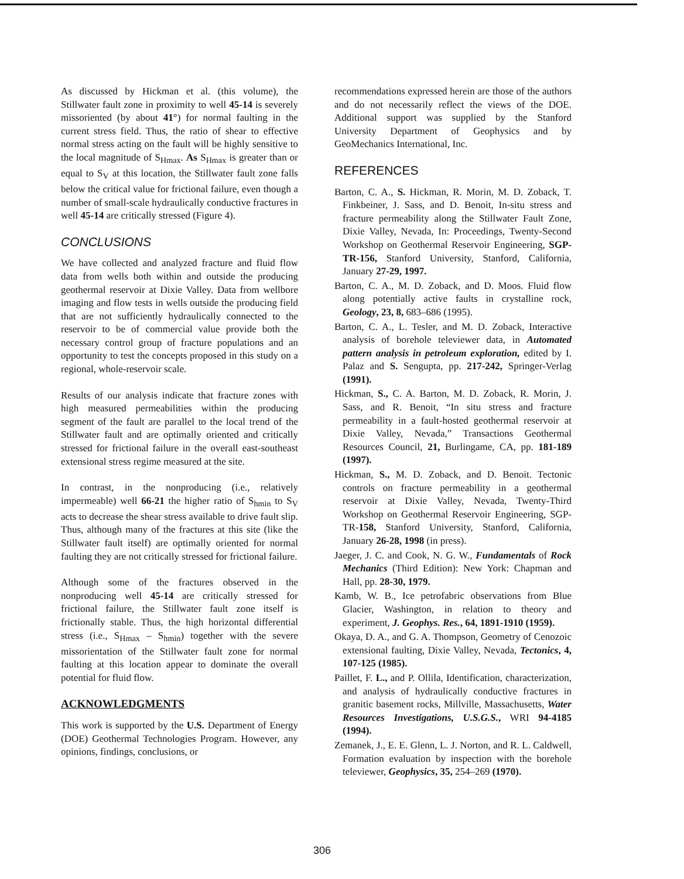As discussed by Hickman et al. (this volume), the Stillwater fault zone in proximity to well 45-14 is severely missoriented (by about 41°) for normal faulting in the current stress field. Thus, the ratio of shear to effective normal stress acting on the fault will be highly sensitive to the local magnitude of S<sub>Hmax</sub>. As S<sub>Hmax</sub> is greater than or equal to S<sub>V</sub> at this location, the Stillwater fault zone falls below the critical value for frictional failure, even though a number of small-scale hydraulically conductive fractures in well 45-14 are critically stressed (Figure 4).
CONCLUSIONS
We have collected and analyzed fracture and fluid flow data from wells both within and outside the producing geothermal reservoir at Dixie Valley. Data from wellbore imaging and flow tests in wells outside the producing field that are not sufficiently hydraulically connected to the reservoir to be of commercial value provide both the necessary control group of fracture populations and an opportunity to test the concepts proposed in this study on a regional, whole-reservoir scale.
Results of our analysis indicate that fracture zones with high measured permeabilities within the producing segment of the fault are parallel to the local trend of the Stillwater fault and are optimally oriented and critically stressed for frictional failure in the overall east-southeast extensional stress regime measured at the site.
In contrast, in the nonproducing (i.e., relatively impermeable) well 66-21 the higher ratio of S<sub>hmin</sub> to S<sub>V</sub> acts to decrease the shear stress available to drive fault slip. Thus, although many of the fractures at this site (like the Stillwater fault itself) are optimally oriented for normal faulting they are not critically stressed for frictional failure.
Although some of the fractures observed in the nonproducing well 45-14 are critically stressed for frictional failure, the Stillwater fault zone itself is frictionally stable. Thus, the high horizontal differential stress (i.e., S<sub>Hmax</sub> – S<sub>hmin</sub>) together with the severe missorientation of the Stillwater fault zone for normal faulting at this location appear to dominate the overall potential for fluid flow.
ACKNOWLEDGMENTS
This work is supported by the U.S. Department of Energy (DOE) Geothermal Technologies Program. However, any opinions, findings, conclusions, or
recommendations expressed herein are those of the authors and do not necessarily reflect the views of the DOE. Additional support was supplied by the Stanford University Department of Geophysics and by GeoMechanics International, Inc.
REFERENCES
Barton, C. A., S. Hickman, R. Morin, M. D. Zoback, T. Finkbeiner, J. Sass, and D. Benoit, In-situ stress and fracture permeability along the Stillwater Fault Zone, Dixie Valley, Nevada, In: Proceedings, Twenty-Second Workshop on Geothermal Reservoir Engineering, SGP-TR-156, Stanford University, Stanford, California, January 27-29, 1997.
Barton, C. A., M. D. Zoback, and D. Moos. Fluid flow along potentially active faults in crystalline rock, Geology, 23, 8, 683–686 (1995).
Barton, C. A., L. Tesler, and M. D. Zoback, Interactive analysis of borehole televiewer data, in Automated pattern analysis in petroleum exploration, edited by I. Palaz and S. Sengupta, pp. 217-242, Springer-Verlag (1991).
Hickman, S., C. A. Barton, M. D. Zoback, R. Morin, J. Sass, and R. Benoit, “In situ stress and fracture permeability in a fault-hosted geothermal reservoir at Dixie Valley, Nevada,” Transactions Geothermal Resources Council, 21, Burlingame, CA, pp. 181-189 (1997).
Hickman, S., M. D. Zoback, and D. Benoit. Tectonic controls on fracture permeability in a geothermal reservoir at Dixie Valley, Nevada, Twenty-Third Workshop on Geothermal Reservoir Engineering, SGP-TR-158, Stanford University, Stanford, California, January 26-28, 1998 (in press).
Jaeger, J. C. and Cook, N. G. W., Fundamentals of Rock Mechanics (Third Edition): New York: Chapman and Hall, pp. 28-30, 1979.
Kamb, W. B., Ice petrofabric observations from Blue Glacier, Washington, in relation to theory and experiment, J. Geophys. Res., 64, 1891-1910 (1959).
Okaya, D. A., and G. A. Thompson, Geometry of Cenozoic extensional faulting, Dixie Valley, Nevada, Tectonics, 4, 107-125 (1985).
Paillet, F. L., and P. Ollila, Identification, characterization, and analysis of hydraulically conductive fractures in granitic basement rocks, Millville, Massachusetts, Water Resources Investigations, U.S.G.S., WRI 94-4185 (1994).
Zemanek, J., E. E. Glenn, L. J. Norton, and R. L. Caldwell, Formation evaluation by inspection with the borehole televiewer, Geophysics, 35, 254–269 (1970).
306